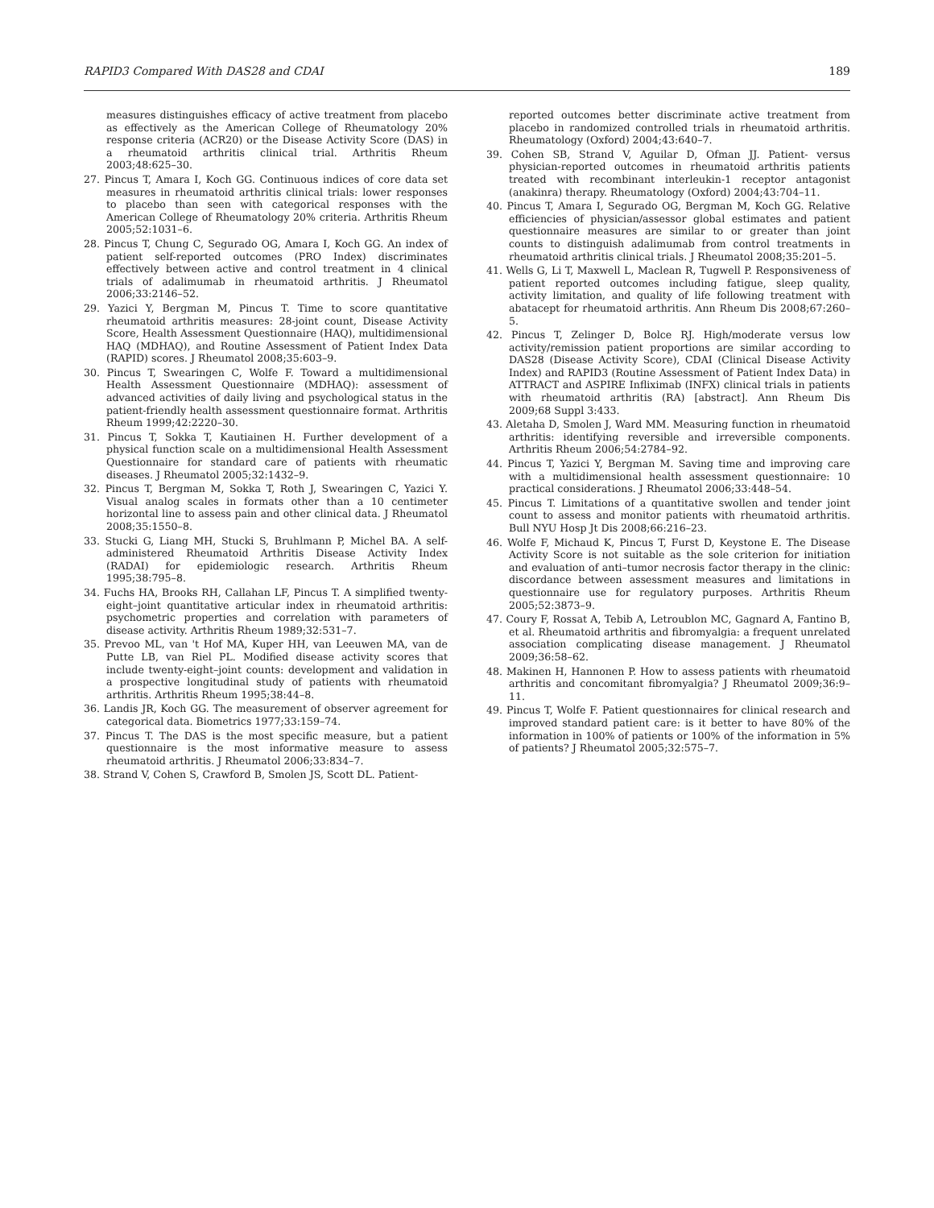RAPID3 Compared With DAS28 and CDAI 189
measures distinguishes efficacy of active treatment from placebo as effectively as the American College of Rheumatology 20% response criteria (ACR20) or the Disease Activity Score (DAS) in a rheumatoid arthritis clinical trial. Arthritis Rheum 2003;48:625–30.
27. Pincus T, Amara I, Koch GG. Continuous indices of core data set measures in rheumatoid arthritis clinical trials: lower responses to placebo than seen with categorical responses with the American College of Rheumatology 20% criteria. Arthritis Rheum 2005;52:1031–6.
28. Pincus T, Chung C, Segurado OG, Amara I, Koch GG. An index of patient self-reported outcomes (PRO Index) discriminates effectively between active and control treatment in 4 clinical trials of adalimumab in rheumatoid arthritis. J Rheumatol 2006;33:2146–52.
29. Yazici Y, Bergman M, Pincus T. Time to score quantitative rheumatoid arthritis measures: 28-joint count, Disease Activity Score, Health Assessment Questionnaire (HAQ), multidimensional HAQ (MDHAQ), and Routine Assessment of Patient Index Data (RAPID) scores. J Rheumatol 2008;35:603–9.
30. Pincus T, Swearingen C, Wolfe F. Toward a multidimensional Health Assessment Questionnaire (MDHAQ): assessment of advanced activities of daily living and psychological status in the patient-friendly health assessment questionnaire format. Arthritis Rheum 1999;42:2220–30.
31. Pincus T, Sokka T, Kautiainen H. Further development of a physical function scale on a multidimensional Health Assessment Questionnaire for standard care of patients with rheumatic diseases. J Rheumatol 2005;32:1432–9.
32. Pincus T, Bergman M, Sokka T, Roth J, Swearingen C, Yazici Y. Visual analog scales in formats other than a 10 centimeter horizontal line to assess pain and other clinical data. J Rheumatol 2008;35:1550–8.
33. Stucki G, Liang MH, Stucki S, Bruhlmann P, Michel BA. A self-administered Rheumatoid Arthritis Disease Activity Index (RADAI) for epidemiologic research. Arthritis Rheum 1995;38:795–8.
34. Fuchs HA, Brooks RH, Callahan LF, Pincus T. A simplified twenty-eight–joint quantitative articular index in rheumatoid arthritis: psychometric properties and correlation with parameters of disease activity. Arthritis Rheum 1989;32:531–7.
35. Prevoo ML, van 't Hof MA, Kuper HH, van Leeuwen MA, van de Putte LB, van Riel PL. Modified disease activity scores that include twenty-eight–joint counts: development and validation in a prospective longitudinal study of patients with rheumatoid arthritis. Arthritis Rheum 1995;38:44–8.
36. Landis JR, Koch GG. The measurement of observer agreement for categorical data. Biometrics 1977;33:159–74.
37. Pincus T. The DAS is the most specific measure, but a patient questionnaire is the most informative measure to assess rheumatoid arthritis. J Rheumatol 2006;33:834–7.
38. Strand V, Cohen S, Crawford B, Smolen JS, Scott DL. Patient-
reported outcomes better discriminate active treatment from placebo in randomized controlled trials in rheumatoid arthritis. Rheumatology (Oxford) 2004;43:640–7.
39. Cohen SB, Strand V, Aguilar D, Ofman JJ. Patient- versus physician-reported outcomes in rheumatoid arthritis patients treated with recombinant interleukin-1 receptor antagonist (anakinra) therapy. Rheumatology (Oxford) 2004;43:704–11.
40. Pincus T, Amara I, Segurado OG, Bergman M, Koch GG. Relative efficiencies of physician/assessor global estimates and patient questionnaire measures are similar to or greater than joint counts to distinguish adalimumab from control treatments in rheumatoid arthritis clinical trials. J Rheumatol 2008;35:201–5.
41. Wells G, Li T, Maxwell L, Maclean R, Tugwell P. Responsiveness of patient reported outcomes including fatigue, sleep quality, activity limitation, and quality of life following treatment with abatacept for rheumatoid arthritis. Ann Rheum Dis 2008;67:260–5.
42. Pincus T, Zelinger D, Bolce RJ. High/moderate versus low activity/remission patient proportions are similar according to DAS28 (Disease Activity Score), CDAI (Clinical Disease Activity Index) and RAPID3 (Routine Assessment of Patient Index Data) in ATTRACT and ASPIRE Infliximab (INFX) clinical trials in patients with rheumatoid arthritis (RA) [abstract]. Ann Rheum Dis 2009;68 Suppl 3:433.
43. Aletaha D, Smolen J, Ward MM. Measuring function in rheumatoid arthritis: identifying reversible and irreversible components. Arthritis Rheum 2006;54:2784–92.
44. Pincus T, Yazici Y, Bergman M. Saving time and improving care with a multidimensional health assessment questionnaire: 10 practical considerations. J Rheumatol 2006;33:448–54.
45. Pincus T. Limitations of a quantitative swollen and tender joint count to assess and monitor patients with rheumatoid arthritis. Bull NYU Hosp Jt Dis 2008;66:216–23.
46. Wolfe F, Michaud K, Pincus T, Furst D, Keystone E. The Disease Activity Score is not suitable as the sole criterion for initiation and evaluation of anti–tumor necrosis factor therapy in the clinic: discordance between assessment measures and limitations in questionnaire use for regulatory purposes. Arthritis Rheum 2005;52:3873–9.
47. Coury F, Rossat A, Tebib A, Letroublon MC, Gagnard A, Fantino B, et al. Rheumatoid arthritis and fibromyalgia: a frequent unrelated association complicating disease management. J Rheumatol 2009;36:58–62.
48. Makinen H, Hannonen P. How to assess patients with rheumatoid arthritis and concomitant fibromyalgia? J Rheumatol 2009;36:9–11.
49. Pincus T, Wolfe F. Patient questionnaires for clinical research and improved standard patient care: is it better to have 80% of the information in 100% of patients or 100% of the information in 5% of patients? J Rheumatol 2005;32:575–7.